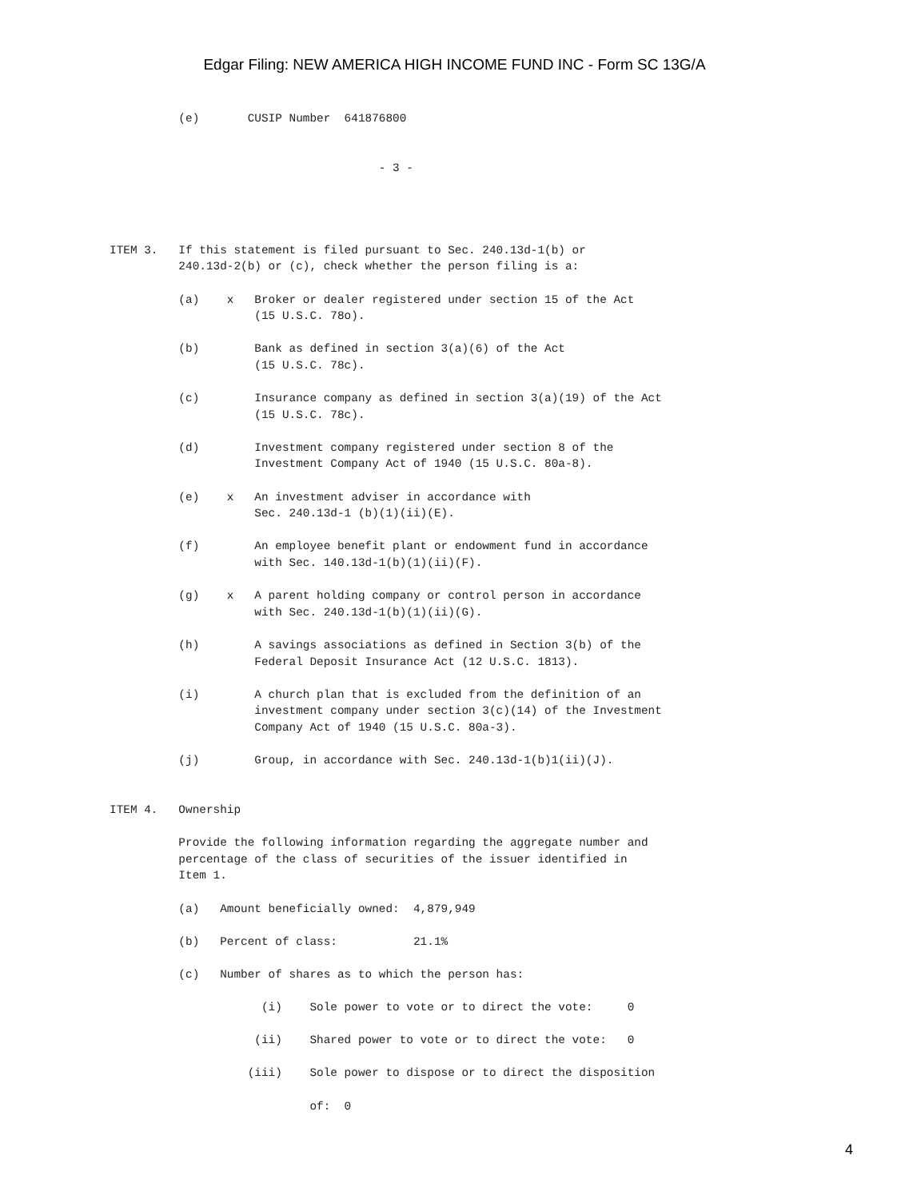Edgar Filing: NEW AMERICA HIGH INCOME FUND INC - Form SC 13G/A
          (e)       CUSIP Number  641876800


                                       - 3 -




ITEM 3.   If this statement is filed pursuant to Sec. 240.13d-1(b) or
          240.13d-2(b) or (c), check whether the person filing is a:

          (a)    x   Broker or dealer registered under section 15 of the Act
                     (15 U.S.C. 78o).

          (b)        Bank as defined in section 3(a)(6) of the Act
                     (15 U.S.C. 78c).

          (c)        Insurance company as defined in section 3(a)(19) of the Act
                     (15 U.S.C. 78c).

          (d)        Investment company registered under section 8 of the
                     Investment Company Act of 1940 (15 U.S.C. 80a-8).

          (e)    x   An investment adviser in accordance with
                     Sec. 240.13d-1 (b)(1)(ii)(E).

          (f)        An employee benefit plant or endowment fund in accordance
                     with Sec. 140.13d-1(b)(1)(ii)(F).

          (g)    x   A parent holding company or control person in accordance
                     with Sec. 240.13d-1(b)(1)(ii)(G).

          (h)        A savings associations as defined in Section 3(b) of the
                     Federal Deposit Insurance Act (12 U.S.C. 1813).

          (i)        A church plan that is excluded from the definition of an
                     investment company under section 3(c)(14) of the Investment
                     Company Act of 1940 (15 U.S.C. 80a-3).

          (j)        Group, in accordance with Sec. 240.13d-1(b)1(ii)(J).


ITEM 4.   Ownership

          Provide the following information regarding the aggregate number and
          percentage of the class of securities of the issuer identified in
          Item 1.

          (a)   Amount beneficially owned:  4,879,949

          (b)   Percent of class:           21.1%

          (c)   Number of shares as to which the person has:

                      (i)    Sole power to vote or to direct the vote:     0

                     (ii)    Shared power to vote or to direct the vote:   0

                    (iii)    Sole power to dispose or to direct the disposition

                             of:  0
4